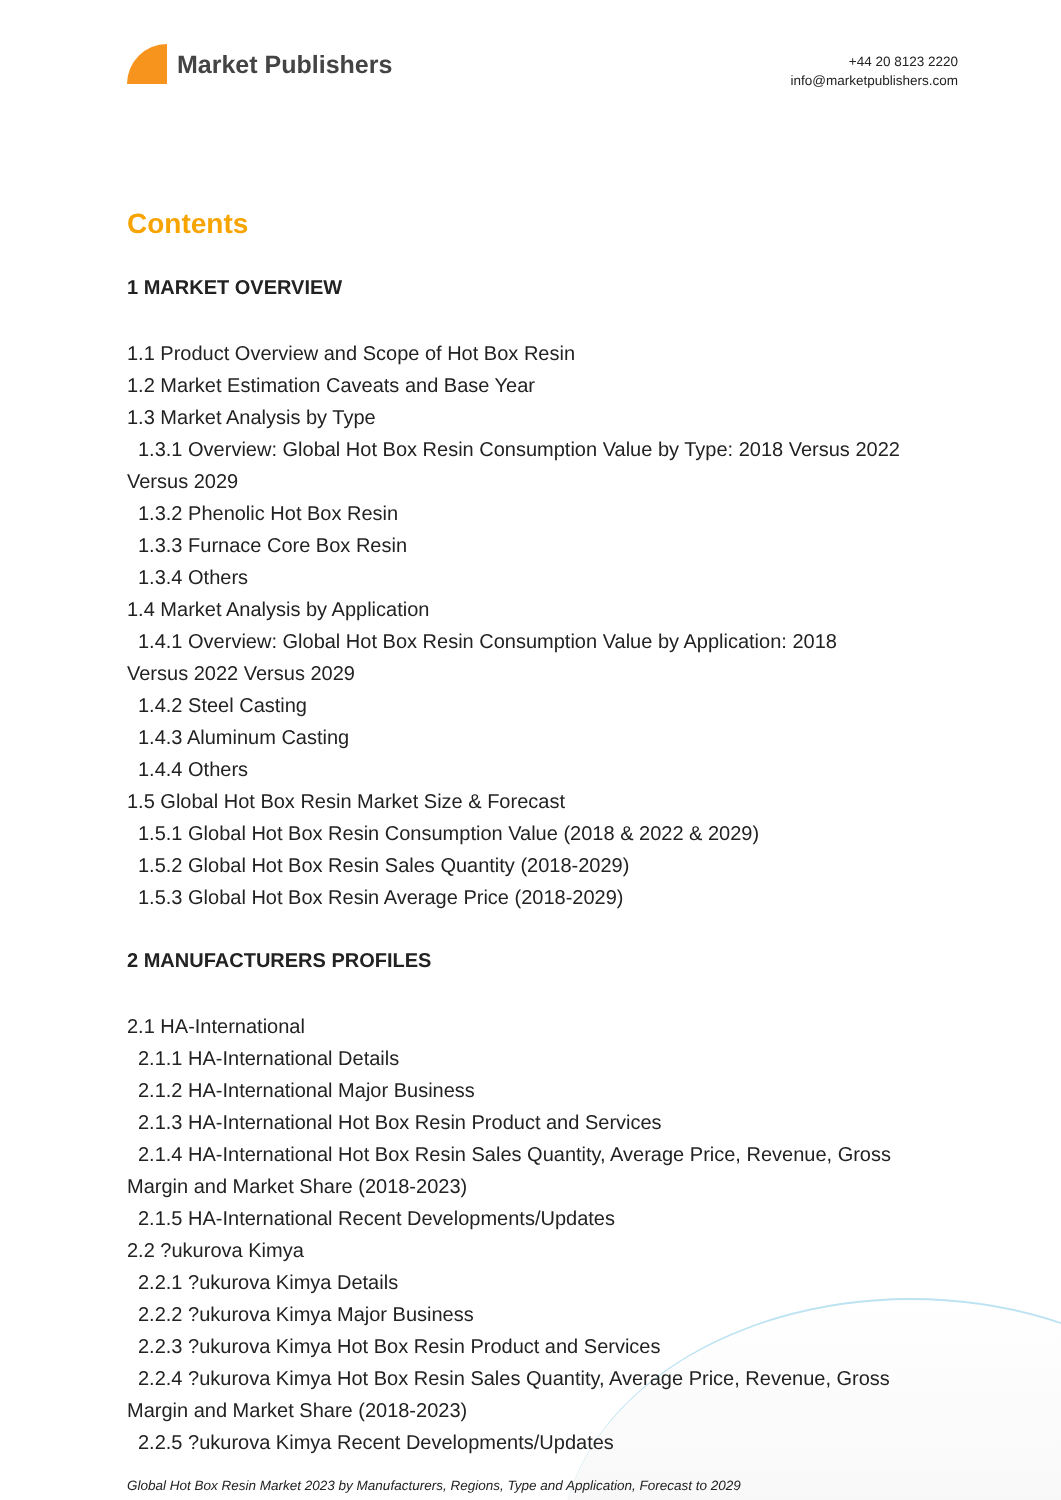Market Publishers
+44 20 8123 2220
info@marketpublishers.com
Contents
1 MARKET OVERVIEW
1.1 Product Overview and Scope of Hot Box Resin
1.2 Market Estimation Caveats and Base Year
1.3 Market Analysis by Type
1.3.1 Overview: Global Hot Box Resin Consumption Value by Type: 2018 Versus 2022
Versus 2029
1.3.2 Phenolic Hot Box Resin
1.3.3 Furnace Core Box Resin
1.3.4 Others
1.4 Market Analysis by Application
1.4.1 Overview: Global Hot Box Resin Consumption Value by Application: 2018
Versus 2022 Versus 2029
1.4.2 Steel Casting
1.4.3 Aluminum Casting
1.4.4 Others
1.5 Global Hot Box Resin Market Size & Forecast
1.5.1 Global Hot Box Resin Consumption Value (2018 & 2022 & 2029)
1.5.2 Global Hot Box Resin Sales Quantity (2018-2029)
1.5.3 Global Hot Box Resin Average Price (2018-2029)
2 MANUFACTURERS PROFILES
2.1 HA-International
2.1.1 HA-International Details
2.1.2 HA-International Major Business
2.1.3 HA-International Hot Box Resin Product and Services
2.1.4 HA-International Hot Box Resin Sales Quantity, Average Price, Revenue, Gross
Margin and Market Share (2018-2023)
2.1.5 HA-International Recent Developments/Updates
2.2 ?ukurova Kimya
2.2.1 ?ukurova Kimya Details
2.2.2 ?ukurova Kimya Major Business
2.2.3 ?ukurova Kimya Hot Box Resin Product and Services
2.2.4 ?ukurova Kimya Hot Box Resin Sales Quantity, Average Price, Revenue, Gross
Margin and Market Share (2018-2023)
2.2.5 ?ukurova Kimya Recent Developments/Updates
Global Hot Box Resin Market 2023 by Manufacturers, Regions, Type and Application, Forecast to 2029